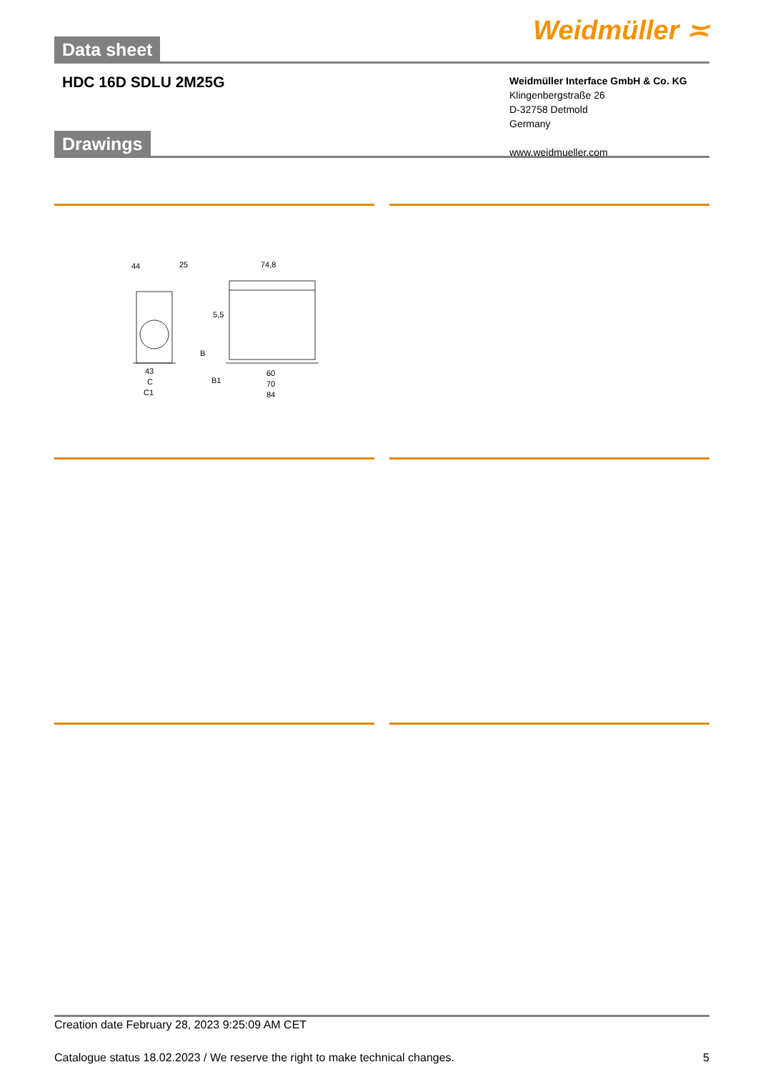Data sheet
Weidmüller ≍
HDC 16D SDLU 2M25G
Weidmüller Interface GmbH & Co. KG
Klingenbergstraße 26
D-32758 Detmold
Germany
www.weidmueller.com
Drawings
44
25
74,8
5,5
43
C
C1
B1
B
60
70
84
Creation date February 28, 2023 9:25:09 AM CET
Catalogue status 18.02.2023 / We reserve the right to make technical changes. 5